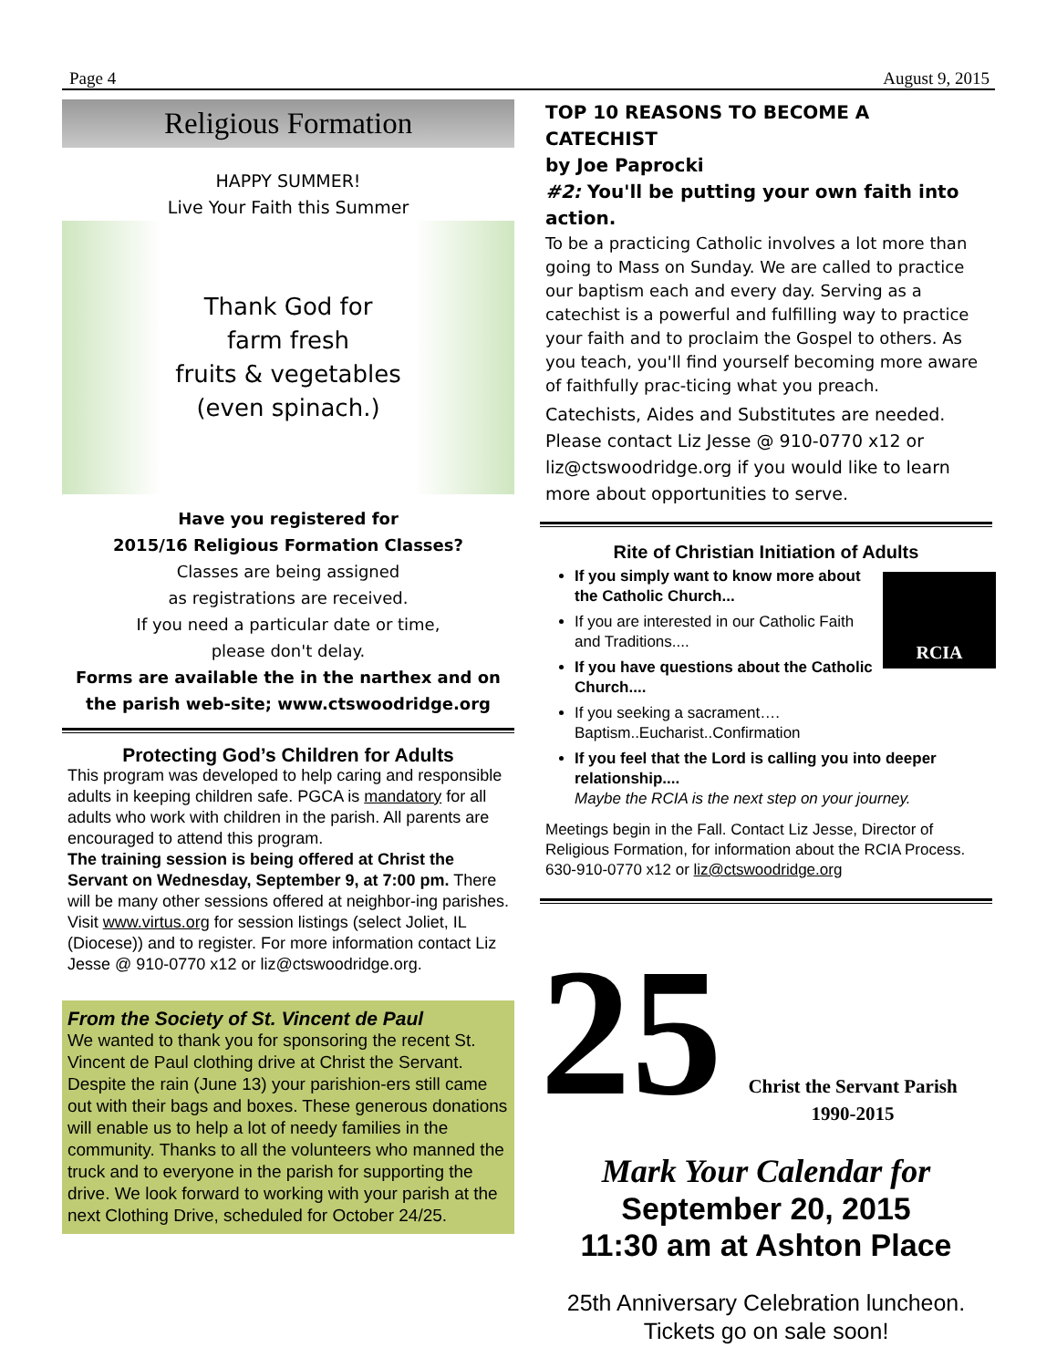Page 4 August 9, 2015
Religious Formation
HAPPY SUMMER!
Live Your Faith this Summer
Thank God for
farm fresh
fruits & vegetables
(even spinach.)
Have you registered for
2015/16 Religious Formation Classes?
Classes are being assigned
as registrations are received.
If you need a particular date or time,
please don't delay.
Forms are available the in the narthex and on the parish web-site; www.ctswoodridge.org
Protecting God’s Children for Adults
This program was developed to help caring and responsible adults in keeping children safe. PGCA is mandatory for all adults who work with children in the parish. All parents are encouraged to attend this program.
The training session is being offered at Christ the Servant on Wednesday, September 9, at 7:00 pm. There will be many other sessions offered at neighbor-ing parishes. Visit www.virtus.org for session listings (select Joliet, IL (Diocese)) and to register. For more information contact Liz Jesse @ 910-0770 x12 or liz@ctswoodridge.org.
From the Society of St. Vincent de Paul
We wanted to thank you for sponsoring the recent St. Vincent de Paul clothing drive at Christ the Servant. Despite the rain (June 13) your parishion-ers still came out with their bags and boxes. These generous donations will enable us to help a lot of needy families in the community. Thanks to all the volunteers who manned the truck and to everyone in the parish for supporting the drive. We look forward to working with your parish at the next Clothing Drive, scheduled for October 24/25.
TOP 10 REASONS TO BECOME A CATECHIST
by Joe Paprocki
#2: You'll be putting your own faith into action.
To be a practicing Catholic involves a lot more than going to Mass on Sunday. We are called to practice our baptism each and every day. Serving as a catechist is a powerful and fulfilling way to practice your faith and to proclaim the Gospel to others. As you teach, you'll find yourself becoming more aware of faithfully prac-ticing what you preach.
Catechists, Aides and Substitutes are needed. Please contact Liz Jesse @ 910-0770 x12 or liz@ctswoodridge.org if you would like to learn more about opportunities to serve.
Rite of Christian Initiation of Adults
RCIA
If you simply want to know more about the Catholic Church...
If you are interested in our Catholic Faith and Traditions....
If you have questions about the Catholic Church....
If you seeking a sacrament….
Baptism..Eucharist..Confirmation
If you feel that the Lord is calling you into deeper relationship....
Maybe the RCIA is the next step on your journey.
Meetings begin in the Fall. Contact Liz Jesse, Director of Religious Formation, for information about the RCIA Process. 630-910-0770 x12 or liz@ctswoodridge.org
25
Christ the Servant Parish
1990-2015
Mark Your Calendar for
September 20, 2015
11:30 am at Ashton Place
25th Anniversary Celebration luncheon.
Tickets go on sale soon!